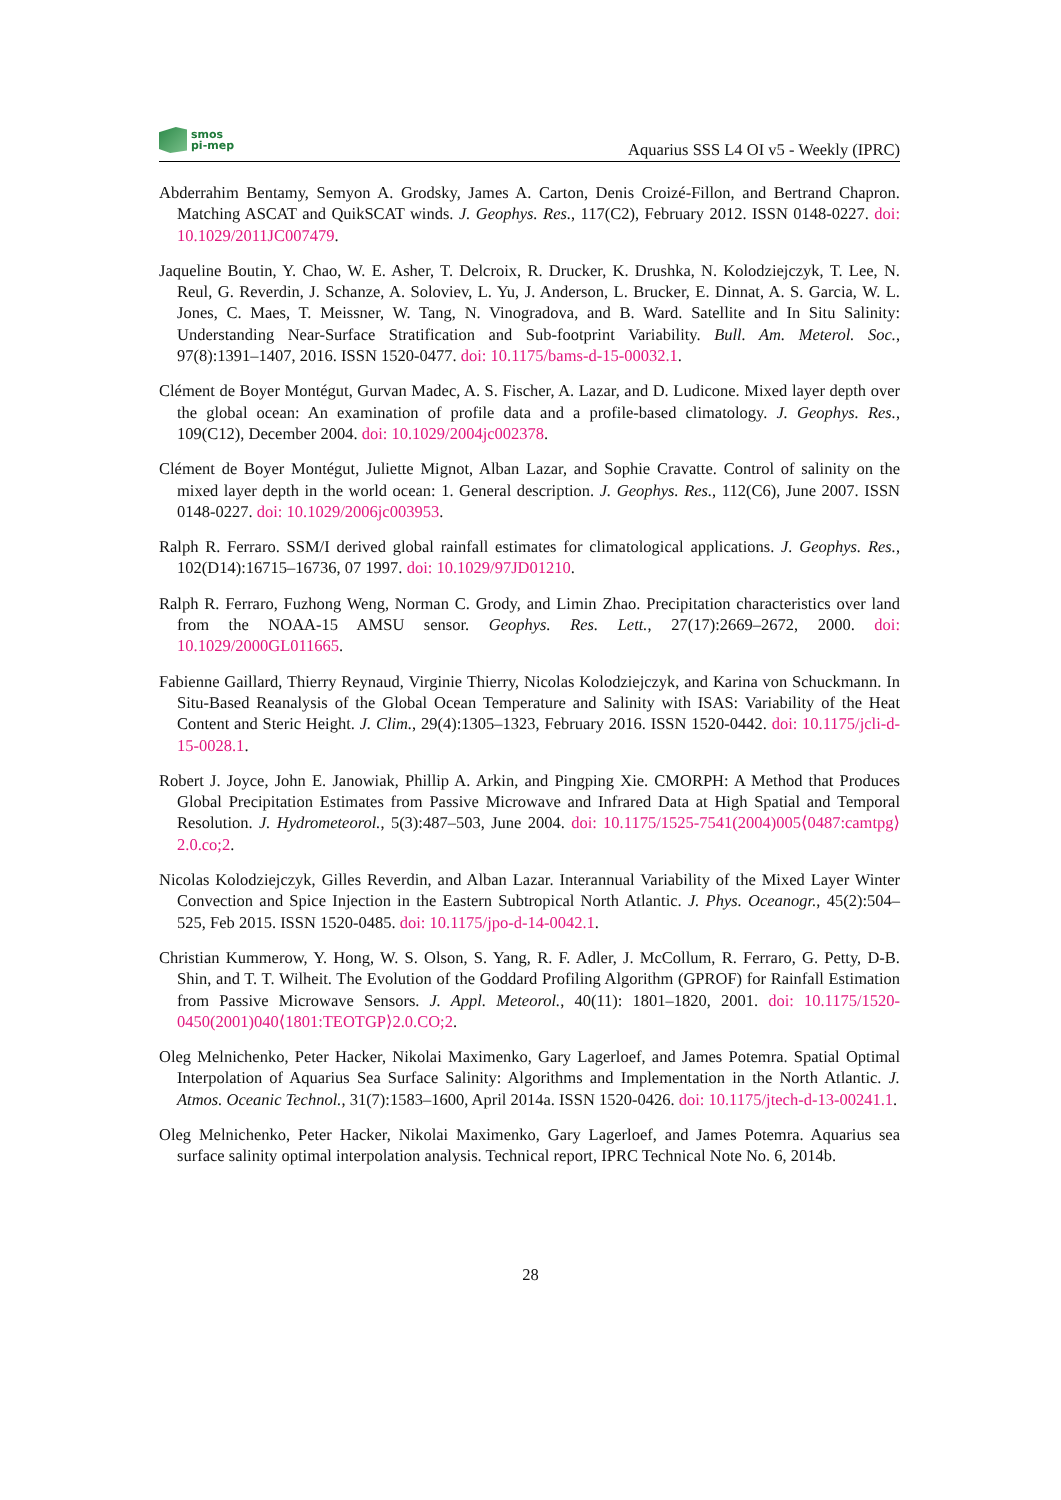smos
pi-mep
Aquarius SSS L4 OI v5 - Weekly (IPRC)
Abderrahim Bentamy, Semyon A. Grodsky, James A. Carton, Denis Croizé-Fillon, and Bertrand Chapron. Matching ASCAT and QuikSCAT winds. J. Geophys. Res., 117(C2), February 2012. ISSN 0148-0227. doi: 10.1029/2011JC007479.
Jaqueline Boutin, Y. Chao, W. E. Asher, T. Delcroix, R. Drucker, K. Drushka, N. Kolodziejczyk, T. Lee, N. Reul, G. Reverdin, J. Schanze, A. Soloviev, L. Yu, J. Anderson, L. Brucker, E. Dinnat, A. S. Garcia, W. L. Jones, C. Maes, T. Meissner, W. Tang, N. Vinogradova, and B. Ward. Satellite and In Situ Salinity: Understanding Near-Surface Stratification and Sub-footprint Variability. Bull. Am. Meterol. Soc., 97(8):1391–1407, 2016. ISSN 1520-0477. doi: 10.1175/bams-d-15-00032.1.
Clément de Boyer Montégut, Gurvan Madec, A. S. Fischer, A. Lazar, and D. Ludicone. Mixed layer depth over the global ocean: An examination of profile data and a profile-based climatology. J. Geophys. Res., 109(C12), December 2004. doi: 10.1029/2004jc002378.
Clément de Boyer Montégut, Juliette Mignot, Alban Lazar, and Sophie Cravatte. Control of salinity on the mixed layer depth in the world ocean: 1. General description. J. Geophys. Res., 112(C6), June 2007. ISSN 0148-0227. doi: 10.1029/2006jc003953.
Ralph R. Ferraro. SSM/I derived global rainfall estimates for climatological applications. J. Geophys. Res., 102(D14):16715–16736, 07 1997. doi: 10.1029/97JD01210.
Ralph R. Ferraro, Fuzhong Weng, Norman C. Grody, and Limin Zhao. Precipitation characteristics over land from the NOAA-15 AMSU sensor. Geophys. Res. Lett., 27(17):2669–2672, 2000. doi: 10.1029/2000GL011665.
Fabienne Gaillard, Thierry Reynaud, Virginie Thierry, Nicolas Kolodziejczyk, and Karina von Schuckmann. In Situ-Based Reanalysis of the Global Ocean Temperature and Salinity with ISAS: Variability of the Heat Content and Steric Height. J. Clim., 29(4):1305–1323, February 2016. ISSN 1520-0442. doi: 10.1175/jcli-d-15-0028.1.
Robert J. Joyce, John E. Janowiak, Phillip A. Arkin, and Pingping Xie. CMORPH: A Method that Produces Global Precipitation Estimates from Passive Microwave and Infrared Data at High Spatial and Temporal Resolution. J. Hydrometeorol., 5(3):487–503, June 2004. doi: 10.1175/1525-7541(2004)005⟨0487:camtpg⟩2.0.co;2.
Nicolas Kolodziejczyk, Gilles Reverdin, and Alban Lazar. Interannual Variability of the Mixed Layer Winter Convection and Spice Injection in the Eastern Subtropical North Atlantic. J. Phys. Oceanogr., 45(2):504–525, Feb 2015. ISSN 1520-0485. doi: 10.1175/jpo-d-14-0042.1.
Christian Kummerow, Y. Hong, W. S. Olson, S. Yang, R. F. Adler, J. McCollum, R. Ferraro, G. Petty, D-B. Shin, and T. T. Wilheit. The Evolution of the Goddard Profiling Algorithm (GPROF) for Rainfall Estimation from Passive Microwave Sensors. J. Appl. Meteorol., 40(11): 1801–1820, 2001. doi: 10.1175/1520-0450(2001)040⟨1801:TEOTGP⟩2.0.CO;2.
Oleg Melnichenko, Peter Hacker, Nikolai Maximenko, Gary Lagerloef, and James Potemra. Spatial Optimal Interpolation of Aquarius Sea Surface Salinity: Algorithms and Implementation in the North Atlantic. J. Atmos. Oceanic Technol., 31(7):1583–1600, April 2014a. ISSN 1520-0426. doi: 10.1175/jtech-d-13-00241.1.
Oleg Melnichenko, Peter Hacker, Nikolai Maximenko, Gary Lagerloef, and James Potemra. Aquarius sea surface salinity optimal interpolation analysis. Technical report, IPRC Technical Note No. 6, 2014b.
28